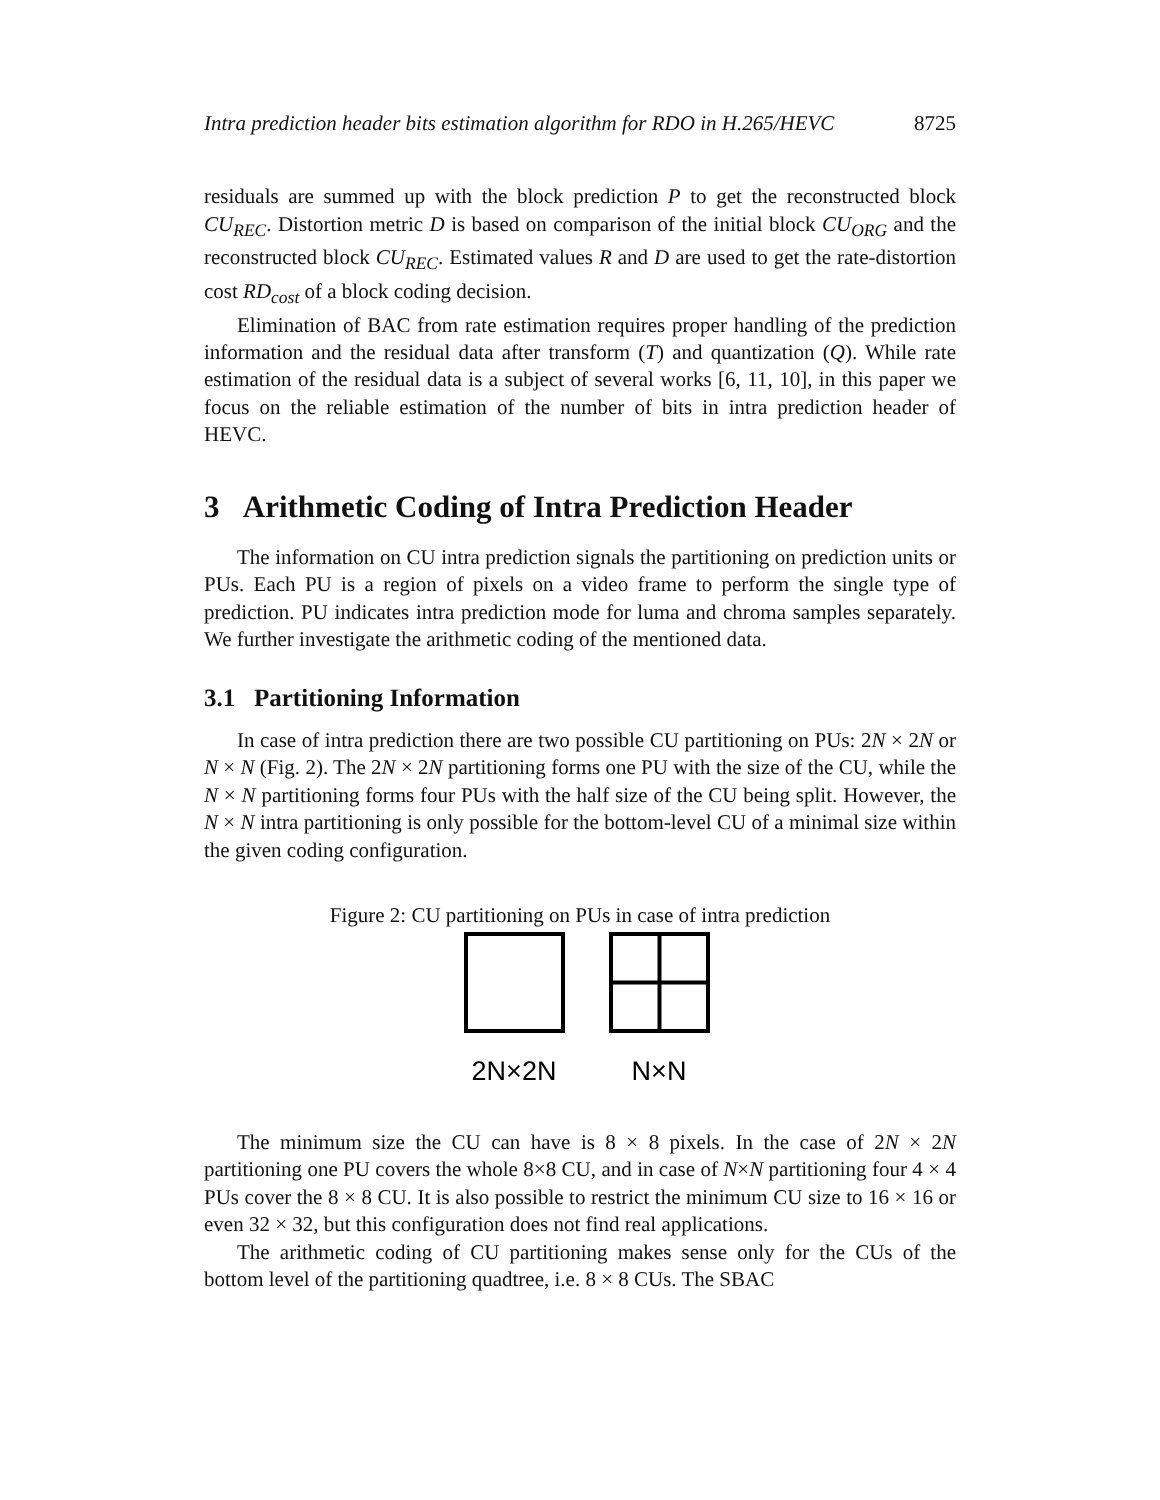Intra prediction header bits estimation algorithm for RDO in H.265/HEVC 8725
residuals are summed up with the block prediction P to get the reconstructed block CU<sub>REC</sub>. Distortion metric D is based on comparison of the initial block CU<sub>ORG</sub> and the reconstructed block CU<sub>REC</sub>. Estimated values R and D are used to get the rate-distortion cost RD<sub>cost</sub> of a block coding decision.
Elimination of BAC from rate estimation requires proper handling of the prediction information and the residual data after transform (T) and quantization (Q). While rate estimation of the residual data is a subject of several works [6, 11, 10], in this paper we focus on the reliable estimation of the number of bits in intra prediction header of HEVC.
3 Arithmetic Coding of Intra Prediction Header
The information on CU intra prediction signals the partitioning on prediction units or PUs. Each PU is a region of pixels on a video frame to perform the single type of prediction. PU indicates intra prediction mode for luma and chroma samples separately. We further investigate the arithmetic coding of the mentioned data.
3.1 Partitioning Information
In case of intra prediction there are two possible CU partitioning on PUs: 2N × 2N or N × N (Fig. 2). The 2N × 2N partitioning forms one PU with the size of the CU, while the N × N partitioning forms four PUs with the half size of the CU being split. However, the N × N intra partitioning is only possible for the bottom-level CU of a minimal size within the given coding configuration.
Figure 2: CU partitioning on PUs in case of intra prediction
2N×2N
N×N
The minimum size the CU can have is 8 × 8 pixels. In the case of 2N × 2N partitioning one PU covers the whole 8×8 CU, and in case of N×N partitioning four 4 × 4 PUs cover the 8 × 8 CU. It is also possible to restrict the minimum CU size to 16 × 16 or even 32 × 32, but this configuration does not find real applications.
The arithmetic coding of CU partitioning makes sense only for the CUs of the bottom level of the partitioning quadtree, i.e. 8 × 8 CUs. The SBAC